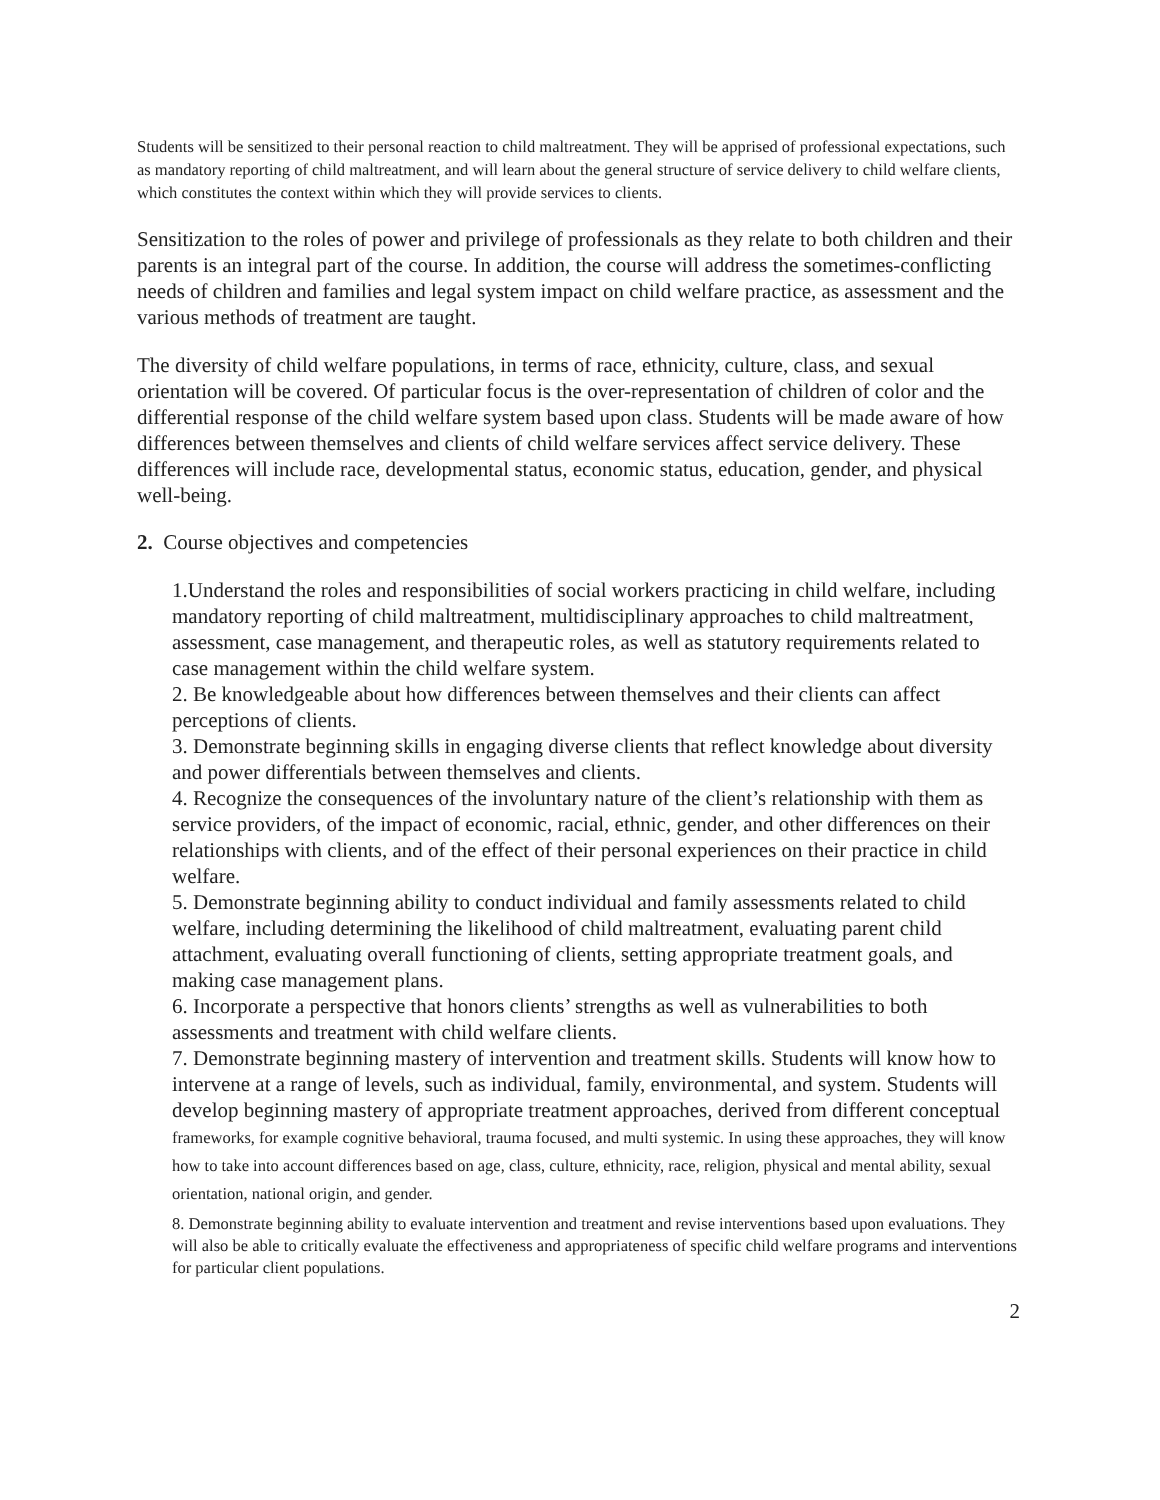Students will be sensitized to their personal reaction to child maltreatment. They will be apprised of professional expectations, such as mandatory reporting of child maltreatment, and will learn about the general structure of service delivery to child welfare clients, which constitutes the context within which they will provide services to clients.
Sensitization to the roles of power and privilege of professionals as they relate to both children and their parents is an integral part of the course. In addition, the course will address the sometimes-conflicting needs of children and families and legal system impact on child welfare practice, as assessment and the various methods of treatment are taught.
The diversity of child welfare populations, in terms of race, ethnicity, culture, class, and sexual orientation will be covered. Of particular focus is the over-representation of children of color and the differential response of the child welfare system based upon class. Students will be made aware of how differences between themselves and clients of child welfare services affect service delivery. These differences will include race, developmental status, economic status, education, gender, and physical well-being.
2. Course objectives and competencies
1.Understand the roles and responsibilities of social workers practicing in child welfare, including mandatory reporting of child maltreatment, multidisciplinary approaches to child maltreatment, assessment, case management, and therapeutic roles, as well as statutory requirements related to case management within the child welfare system.
2. Be knowledgeable about how differences between themselves and their clients can affect perceptions of clients.
3. Demonstrate beginning skills in engaging diverse clients that reflect knowledge about diversity and power differentials between themselves and clients.
4. Recognize the consequences of the involuntary nature of the client’s relationship with them as service providers, of the impact of economic, racial, ethnic, gender, and other differences on their relationships with clients, and of the effect of their personal experiences on their practice in child welfare.
5. Demonstrate beginning ability to conduct individual and family assessments related to child welfare, including determining the likelihood of child maltreatment, evaluating parent child attachment, evaluating overall functioning of clients, setting appropriate treatment goals, and making case management plans.
6. Incorporate a perspective that honors clients’ strengths as well as vulnerabilities to both assessments and treatment with child welfare clients.
7. Demonstrate beginning mastery of intervention and treatment skills. Students will know how to intervene at a range of levels, such as individual, family, environmental, and system. Students will develop beginning mastery of appropriate treatment approaches, derived from different conceptual frameworks, for example cognitive behavioral, trauma focused, and multi systemic. In using these approaches, they will know how to take into account differences based on age, class, culture, ethnicity, race, religion, physical and mental ability, sexual orientation, national origin, and gender.
8. Demonstrate beginning ability to evaluate intervention and treatment and revise interventions based upon evaluations. They will also be able to critically evaluate the effectiveness and appropriateness of specific child welfare programs and interventions for particular client populations.
2